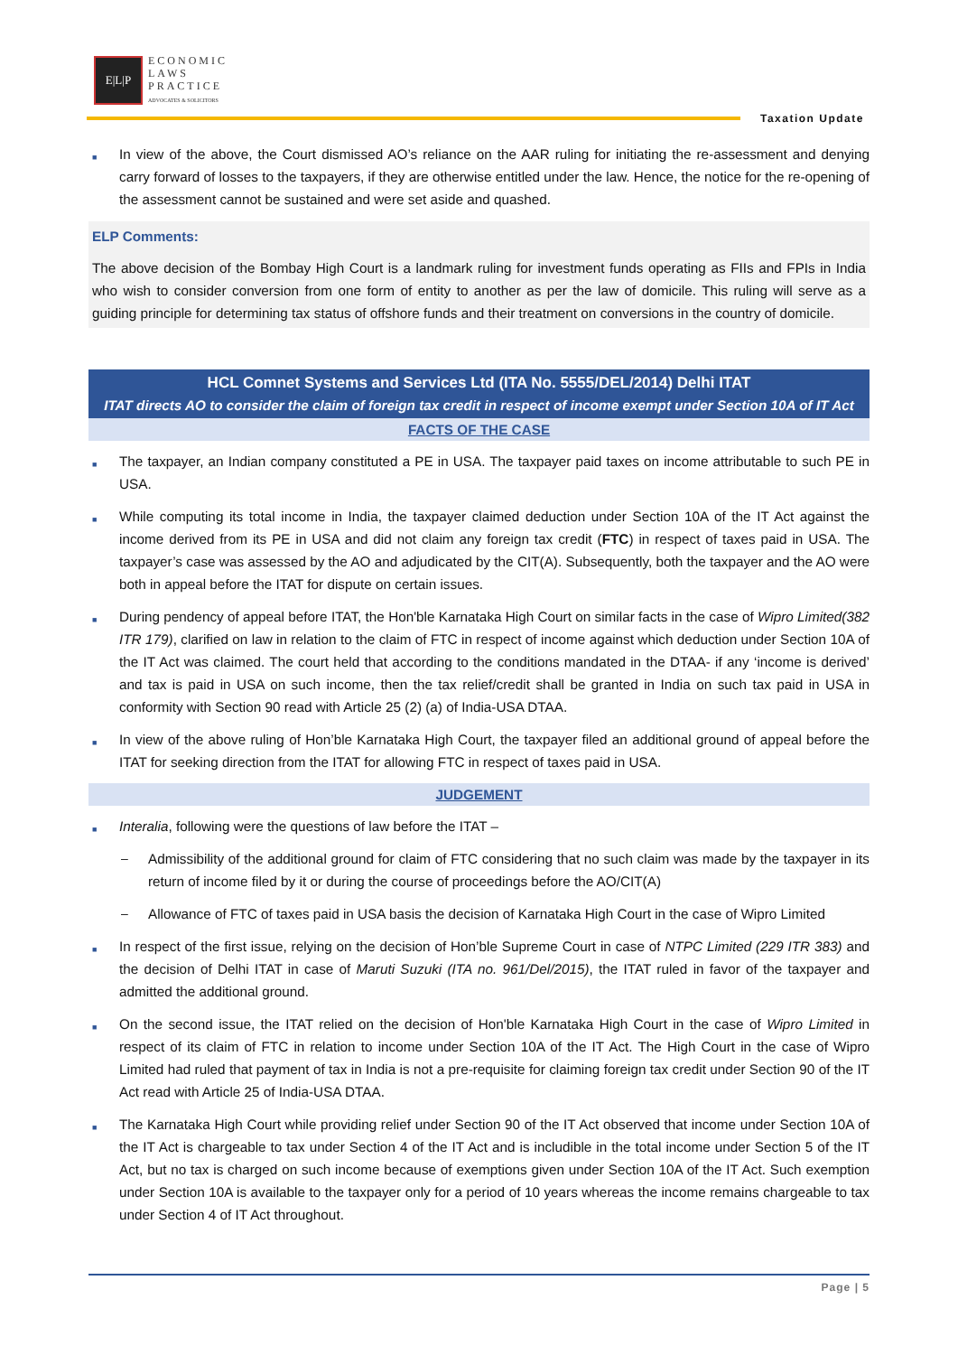E|L|P
ECONOMIC
LAWS
PRACTICE
ADVOCATES & SOLICITORS
Taxation Update
■ In view of the above, the Court dismissed AO’s reliance on the AAR ruling for initiating the re-assessment and denying carry forward of losses to the taxpayers, if they are otherwise entitled under the law. Hence, the notice for the re-opening of the assessment cannot be sustained and were set aside and quashed.
ELP Comments:
The above decision of the Bombay High Court is a landmark ruling for investment funds operating as FIIs and FPIs in India who wish to consider conversion from one form of entity to another as per the law of domicile. This ruling will serve as a guiding principle for determining tax status of offshore funds and their treatment on conversions in the country of domicile.
HCL Comnet Systems and Services Ltd (ITA No. 5555/DEL/2014) Delhi ITAT
ITAT directs AO to consider the claim of foreign tax credit in respect of income exempt under Section 10A of IT Act
FACTS OF THE CASE
■ The taxpayer, an Indian company constituted a PE in USA. The taxpayer paid taxes on income attributable to such PE in USA.
■ While computing its total income in India, the taxpayer claimed deduction under Section 10A of the IT Act against the income derived from its PE in USA and did not claim any foreign tax credit (FTC) in respect of taxes paid in USA. The taxpayer’s case was assessed by the AO and adjudicated by the CIT(A). Subsequently, both the taxpayer and the AO were both in appeal before the ITAT for dispute on certain issues.
■ During pendency of appeal before ITAT, the Hon'ble Karnataka High Court on similar facts in the case of Wipro Limited(382 ITR 179), clarified on law in relation to the claim of FTC in respect of income against which deduction under Section 10A of the IT Act was claimed. The court held that according to the conditions mandated in the DTAA- if any ‘income is derived’ and tax is paid in USA on such income, then the tax relief/credit shall be granted in India on such tax paid in USA in conformity with Section 90 read with Article 25 (2) (a) of India-USA DTAA.
■ In view of the above ruling of Hon’ble Karnataka High Court, the taxpayer filed an additional ground of appeal before the ITAT for seeking direction from the ITAT for allowing FTC in respect of taxes paid in USA.
JUDGEMENT
■ Interalia, following were the questions of law before the ITAT –
– Admissibility of the additional ground for claim of FTC considering that no such claim was made by the taxpayer in its return of income filed by it or during the course of proceedings before the AO/CIT(A)
– Allowance of FTC of taxes paid in USA basis the decision of Karnataka High Court in the case of Wipro Limited
■ In respect of the first issue, relying on the decision of Hon’ble Supreme Court in case of NTPC Limited (229 ITR 383) and the decision of Delhi ITAT in case of Maruti Suzuki (ITA no. 961/Del/2015), the ITAT ruled in favor of the taxpayer and admitted the additional ground.
■ On the second issue, the ITAT relied on the decision of Hon'ble Karnataka High Court in the case of Wipro Limited in respect of its claim of FTC in relation to income under Section 10A of the IT Act. The High Court in the case of Wipro Limited had ruled that payment of tax in India is not a pre-requisite for claiming foreign tax credit under Section 90 of the IT Act read with Article 25 of India-USA DTAA.
■ The Karnataka High Court while providing relief under Section 90 of the IT Act observed that income under Section 10A of the IT Act is chargeable to tax under Section 4 of the IT Act and is includible in the total income under Section 5 of the IT Act, but no tax is charged on such income because of exemptions given under Section 10A of the IT Act. Such exemption under Section 10A is available to the taxpayer only for a period of 10 years whereas the income remains chargeable to tax under Section 4 of IT Act throughout.
Page | 5